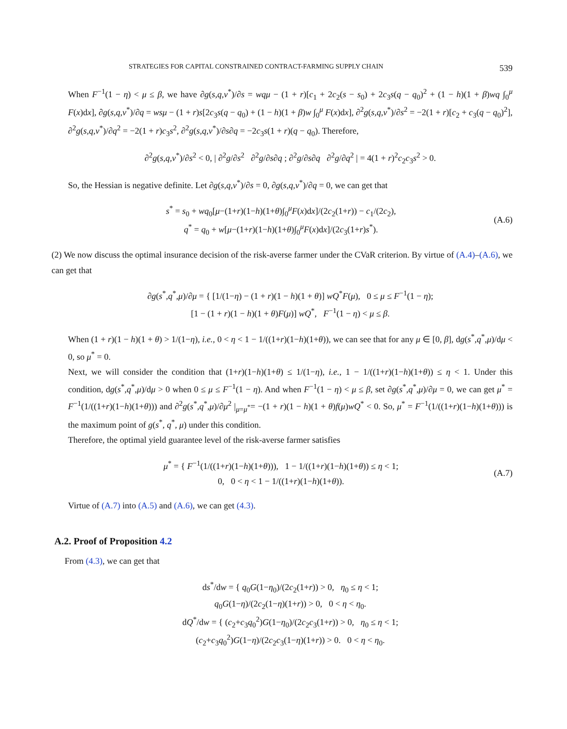STRATEGIES FOR CAPITAL CONSTRAINED CONTRACT-FARMING SUPPLY CHAIN 539
When F<sup>−1</sup>(1 − η) < μ ≤ β, we have ∂g(s,q,v<sup>*</sup>)/∂s = wqμ − (1 + r)[c<sub>1</sub> + 2c<sub>2</sub>(s − s<sub>0</sub>) + 2c<sub>3</sub>s(q − q<sub>0</sub>)<sup>2</sup> + (1 − h)(1 + β)wq ∫<sub>0</sub><sup>μ</sup> F(x)dx], ∂g(s,q,v<sup>*</sup>)/∂q = wsμ − (1 + r)s[2c<sub>3</sub>s(q − q<sub>0</sub>) + (1 − h)(1 + β)w ∫<sub>0</sub><sup>μ</sup> F(x)dx], ∂<sup>2</sup>g(s,q,v<sup>*</sup>)/∂s<sup>2</sup> = −2(1 + r)[c<sub>2</sub> + c<sub>3</sub>(q − q<sub>0</sub>)<sup>2</sup>], ∂<sup>2</sup>g(s,q,v<sup>*</sup>)/∂q<sup>2</sup> = −2(1 + r)c<sub>3</sub>s<sup>2</sup>, ∂<sup>2</sup>g(s,q,v<sup>*</sup>)/∂s∂q = −2c<sub>3</sub>s(1 + r)(q − q<sub>0</sub>). Therefore,
∂<sup>2</sup>g(s,q,v<sup>*</sup>)/∂s<sup>2</sup> < 0, | ∂<sup>2</sup>g/∂s<sup>2</sup> ∂<sup>2</sup>g/∂s∂q ; ∂<sup>2</sup>g/∂s∂q ∂<sup>2</sup>g/∂q<sup>2</sup> | = 4(1 + r)<sup>2</sup>c<sub>2</sub>c<sub>3</sub>s<sup>2</sup> > 0.
So, the Hessian is negative definite. Let ∂g(s,q,v<sup>*</sup>)/∂s = 0, ∂g(s,q,v<sup>*</sup>)/∂q = 0, we can get that
s<sup>*</sup> = s<sub>0</sub> + wq<sub>0</sub>[μ−(1+r)(1−h)(1+θ)∫<sub>0</sub><sup>μ</sup>F(x)dx]/(2c<sub>2</sub>(1+r)) − c<sub>1</sub>/(2c<sub>2</sub>),
q<sup>*</sup> = q<sub>0</sub> + w[μ−(1+r)(1−h)(1+θ)∫<sub>0</sub><sup>μ</sup>F(x)dx]/(2c<sub>3</sub>(1+r)s<sup>*</sup>).
(A.6)
(2) We now discuss the optimal insurance decision of the risk-averse farmer under the CVaR criterion. By virtue of (A.4)–(A.6), we can get that
∂g(s<sup>*</sup>,q<sup>*</sup>,μ)/∂μ = { [1/(1−η) − (1 + r)(1 − h)(1 + θ)] wQ<sup>*</sup>F(μ), 0 ≤ μ ≤ F<sup>−1</sup>(1 − η);
[1 − (1 + r)(1 − h)(1 + θ)F(μ)] wQ<sup>*</sup>, F<sup>−1</sup>(1 − η) < μ ≤ β.
When (1 + r)(1 − h)(1 + θ) > 1/(1−η), i.e., 0 < η < 1 − 1/((1+r)(1−h)(1+θ)), we can see that for any μ ∈ [0, β], dg(s<sup>*</sup>,q<sup>*</sup>,μ)/dμ < 0, so μ<sup>*</sup> = 0.
Next, we will consider the condition that (1+r)(1−h)(1+θ) ≤ 1/(1−η), i.e., 1 − 1/((1+r)(1−h)(1+θ)) ≤ η < 1. Under this condition, dg(s<sup>*</sup>,q<sup>*</sup>,μ)/dμ > 0 when 0 ≤ μ ≤ F<sup>−1</sup>(1 − η). And when F<sup>−1</sup>(1 − η) < μ ≤ β, set ∂g(s<sup>*</sup>,q<sup>*</sup>,μ)/∂μ = 0, we can get μ<sup>*</sup> = F<sup>−1</sup>(1/((1+r)(1−h)(1+θ))) and ∂<sup>2</sup>g(s<sup>*</sup>,q<sup>*</sup>,μ)/∂μ<sup>2</sup> |<sub>μ=μ<sup>*</sup></sub>= −(1 + r)(1 − h)(1 + θ)f(μ)wQ<sup>*</sup> < 0. So, μ<sup>*</sup> = F<sup>−1</sup>(1/((1+r)(1−h)(1+θ))) is the maximum point of g(s<sup>*</sup>, q<sup>*</sup>, μ) under this condition.
Therefore, the optimal yield guarantee level of the risk-averse farmer satisfies
μ<sup>*</sup> = { F<sup>−1</sup>(1/((1+r)(1−h)(1+θ))), 1 − 1/((1+r)(1−h)(1+θ)) ≤ η < 1;
0, 0 < η < 1 − 1/((1+r)(1−h)(1+θ)).
(A.7)
Virtue of (A.7) into (A.5) and (A.6), we can get (4.3).
A.2. Proof of Proposition 4.2
From (4.3), we can get that
ds<sup>*</sup>/dw = { q<sub>0</sub>G(1−η<sub>0</sub>)/(2c<sub>2</sub>(1+r)) > 0, η<sub>0</sub> ≤ η < 1;
q<sub>0</sub>G(1−η)/(2c<sub>2</sub>(1−η)(1+r)) > 0, 0 < η < η<sub>0</sub>.
dQ<sup>*</sup>/dw = { (c<sub>2</sub>+c<sub>3</sub>q<sub>0</sub><sup>2</sup>)G(1−η<sub>0</sub>)/(2c<sub>2</sub>c<sub>3</sub>(1+r)) > 0, η<sub>0</sub> ≤ η < 1;
(c<sub>2</sub>+c<sub>3</sub>q<sub>0</sub><sup>2</sup>)G(1−η)/(2c<sub>2</sub>c<sub>3</sub>(1−η)(1+r)) > 0. 0 < η < η<sub>0</sub>.